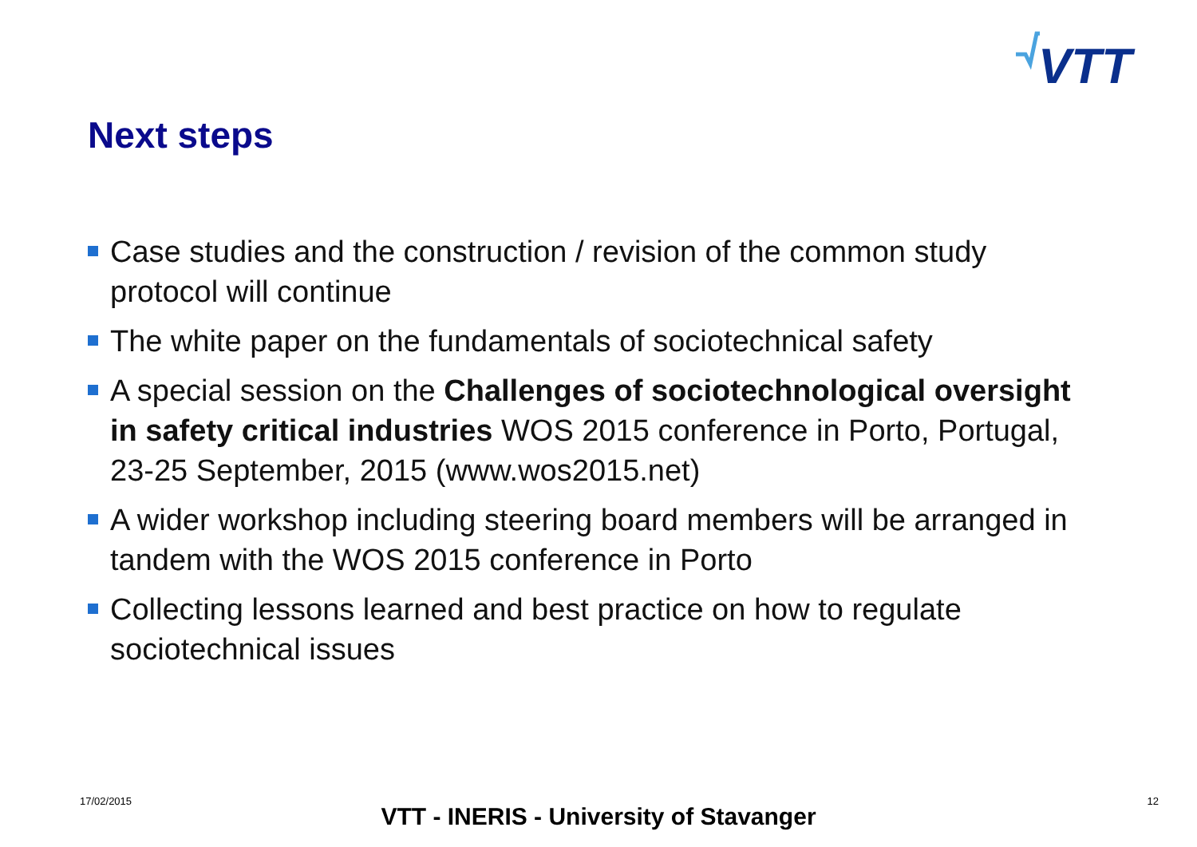VTT
Next steps
Case studies and the construction / revision of the common study protocol will continue
The white paper on the fundamentals of sociotechnical safety
A special session on the Challenges of sociotechnological oversight in safety critical industries WOS 2015 conference in Porto, Portugal, 23-25 September, 2015 (www.wos2015.net)
A wider workshop including steering board members will be arranged in tandem with the WOS 2015 conference in Porto
Collecting lessons learned and best practice on how to regulate sociotechnical issues
17/02/2015
VTT - INERIS - University of Stavanger
12